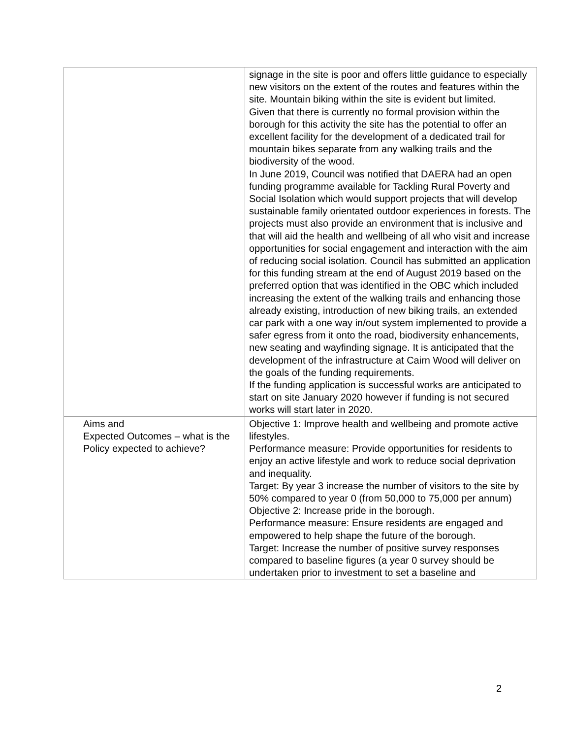| | | signage in the site is poor and offers little guidance to especially new visitors on the extent of the routes and features within the site. Mountain biking within the site is evident but limited. Given that there is currently no formal provision within the borough for this activity the site has the potential to offer an excellent facility for the development of a dedicated trail for mountain bikes separate from any walking trails and the biodiversity of the wood. In June 2019, Council was notified that DAERA had an open funding programme available for Tackling Rural Poverty and Social Isolation which would support projects that will develop sustainable family orientated outdoor experiences in forests. The projects must also provide an environment that is inclusive and that will aid the health and wellbeing of all who visit and increase opportunities for social engagement and interaction with the aim of reducing social isolation. Council has submitted an application for this funding stream at the end of August 2019 based on the preferred option that was identified in the OBC which included increasing the extent of the walking trails and enhancing those already existing, introduction of new biking trails, an extended car park with a one way in/out system implemented to provide a safer egress from it onto the road, biodiversity enhancements, new seating and wayfinding signage. It is anticipated that the development of the infrastructure at Cairn Wood will deliver on the goals of the funding requirements. If the funding application is successful works are anticipated to start on site January 2020 however if funding is not secured works will start later in 2020. |
| | Aims and Expected Outcomes – what is the Policy expected to achieve? | Objective 1: Improve health and wellbeing and promote active lifestyles. Performance measure: Provide opportunities for residents to enjoy an active lifestyle and work to reduce social deprivation and inequality. Target: By year 3 increase the number of visitors to the site by 50% compared to year 0 (from 50,000 to 75,000 per annum) Objective 2: Increase pride in the borough. Performance measure: Ensure residents are engaged and empowered to help shape the future of the borough. Target: Increase the number of positive survey responses compared to baseline figures (a year 0 survey should be undertaken prior to investment to set a baseline and |
2